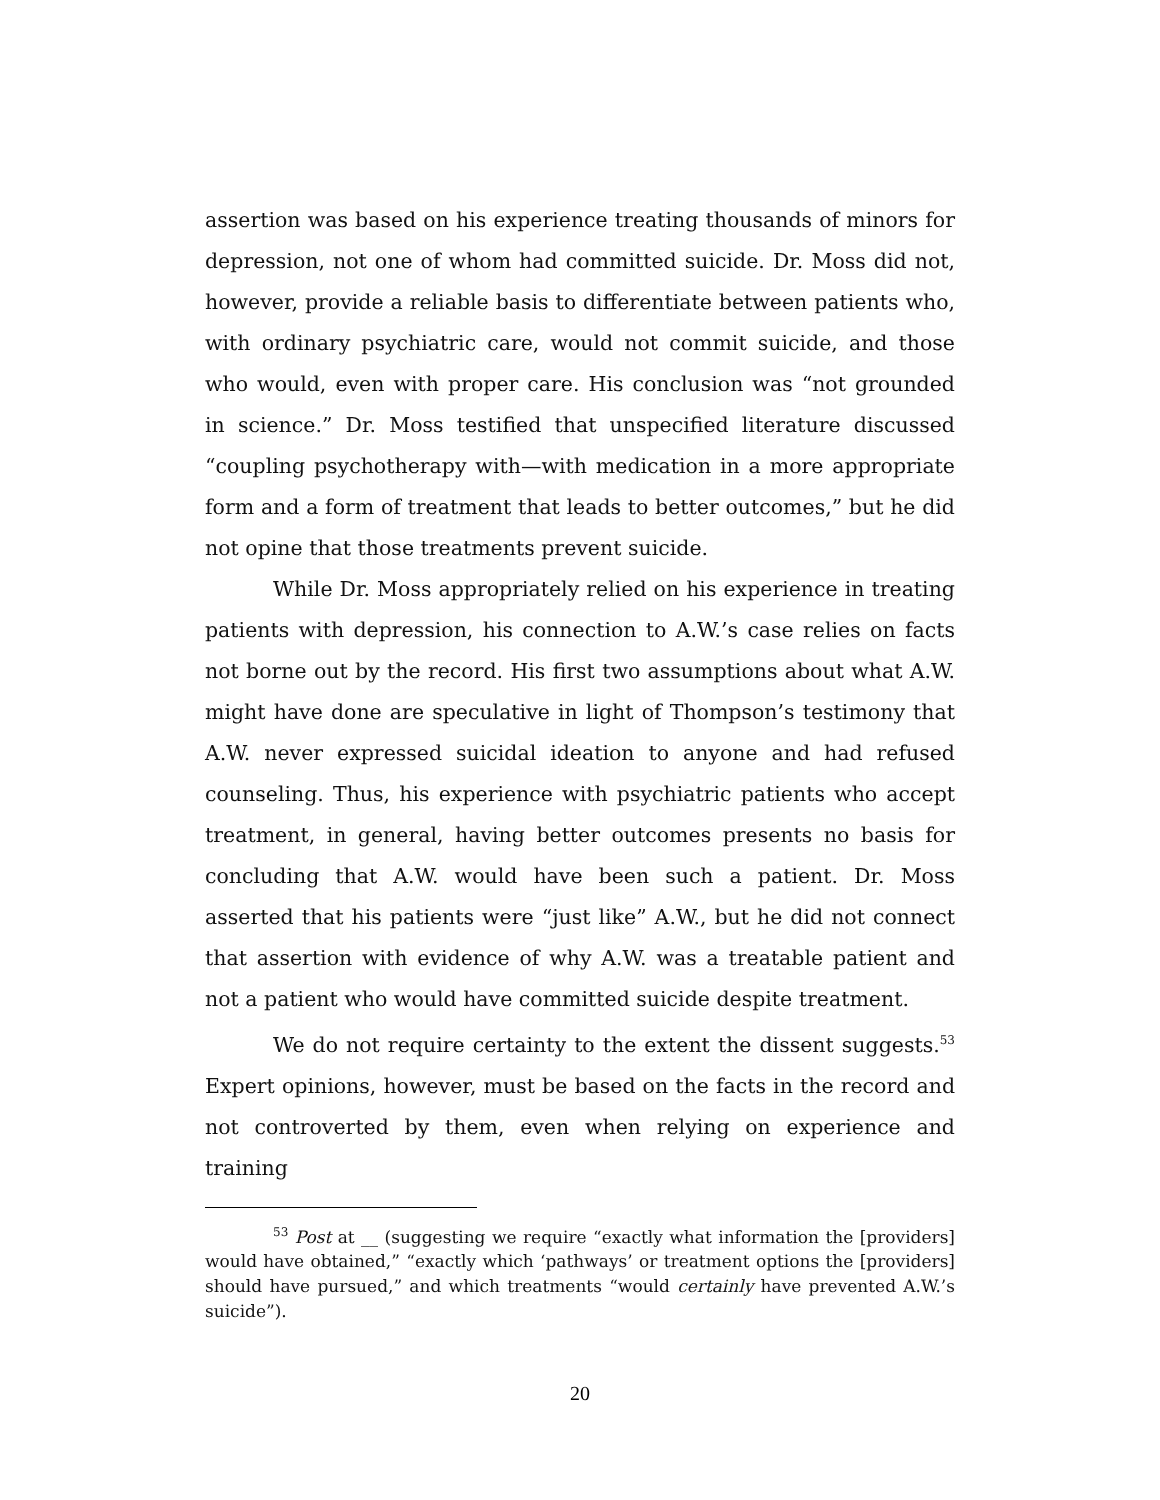assertion was based on his experience treating thousands of minors for depression, not one of whom had committed suicide. Dr. Moss did not, however, provide a reliable basis to differentiate between patients who, with ordinary psychiatric care, would not commit suicide, and those who would, even with proper care. His conclusion was “not grounded in science.” Dr. Moss testified that unspecified literature discussed “coupling psychotherapy with—with medication in a more appropriate form and a form of treatment that leads to better outcomes,” but he did not opine that those treatments prevent suicide.
While Dr. Moss appropriately relied on his experience in treating patients with depression, his connection to A.W.’s case relies on facts not borne out by the record. His first two assumptions about what A.W. might have done are speculative in light of Thompson’s testimony that A.W. never expressed suicidal ideation to anyone and had refused counseling. Thus, his experience with psychiatric patients who accept treatment, in general, having better outcomes presents no basis for concluding that A.W. would have been such a patient. Dr. Moss asserted that his patients were “just like” A.W., but he did not connect that assertion with evidence of why A.W. was a treatable patient and not a patient who would have committed suicide despite treatment.
We do not require certainty to the extent the dissent suggests.<sup>53</sup> Expert opinions, however, must be based on the facts in the record and not controverted by them, even when relying on experience and training
<sup>53</sup> Post at __ (suggesting we require “exactly what information the [providers] would have obtained,” “exactly which ‘pathways’ or treatment options the [providers] should have pursued,” and which treatments “would certainly have prevented A.W.’s suicide”).
20